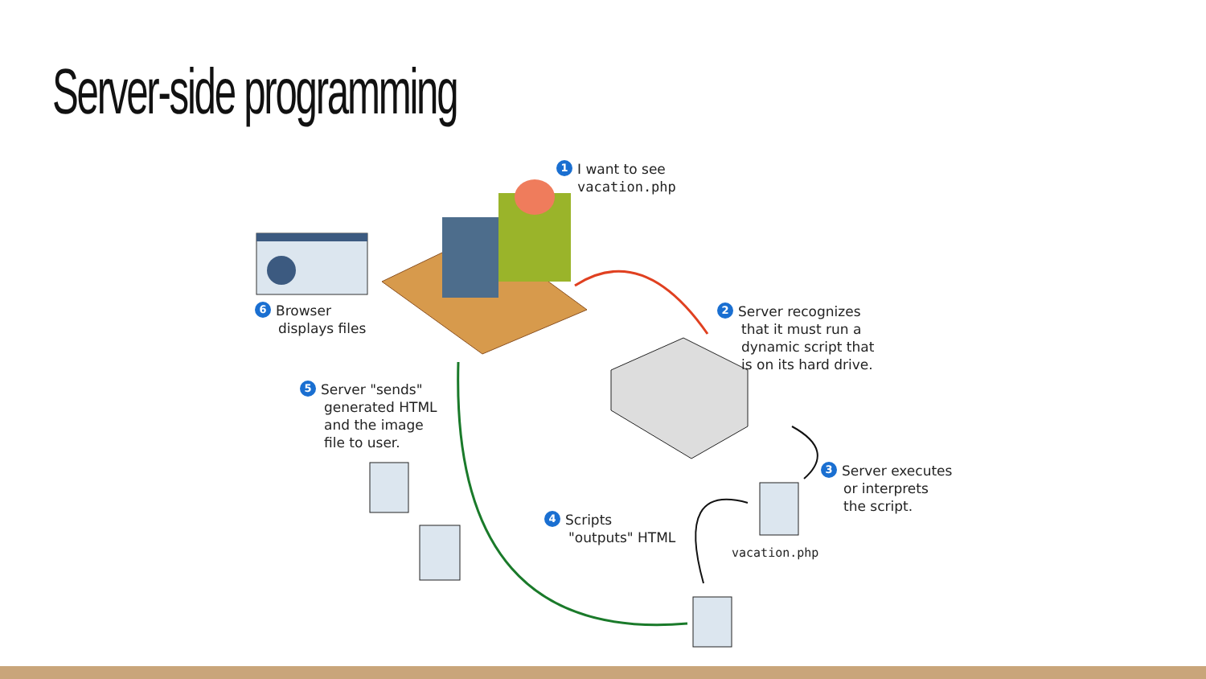Server-side programming
1 I want to see
vacation.php
2 Server recognizes
that it must run a
dynamic script that
is on its hard drive.
3 Server executes
or interprets
the script.
vacation.php
4 Scripts
"outputs" HTML
5 Server "sends"
generated HTML
and the image
file to user.
6 Browser
displays files